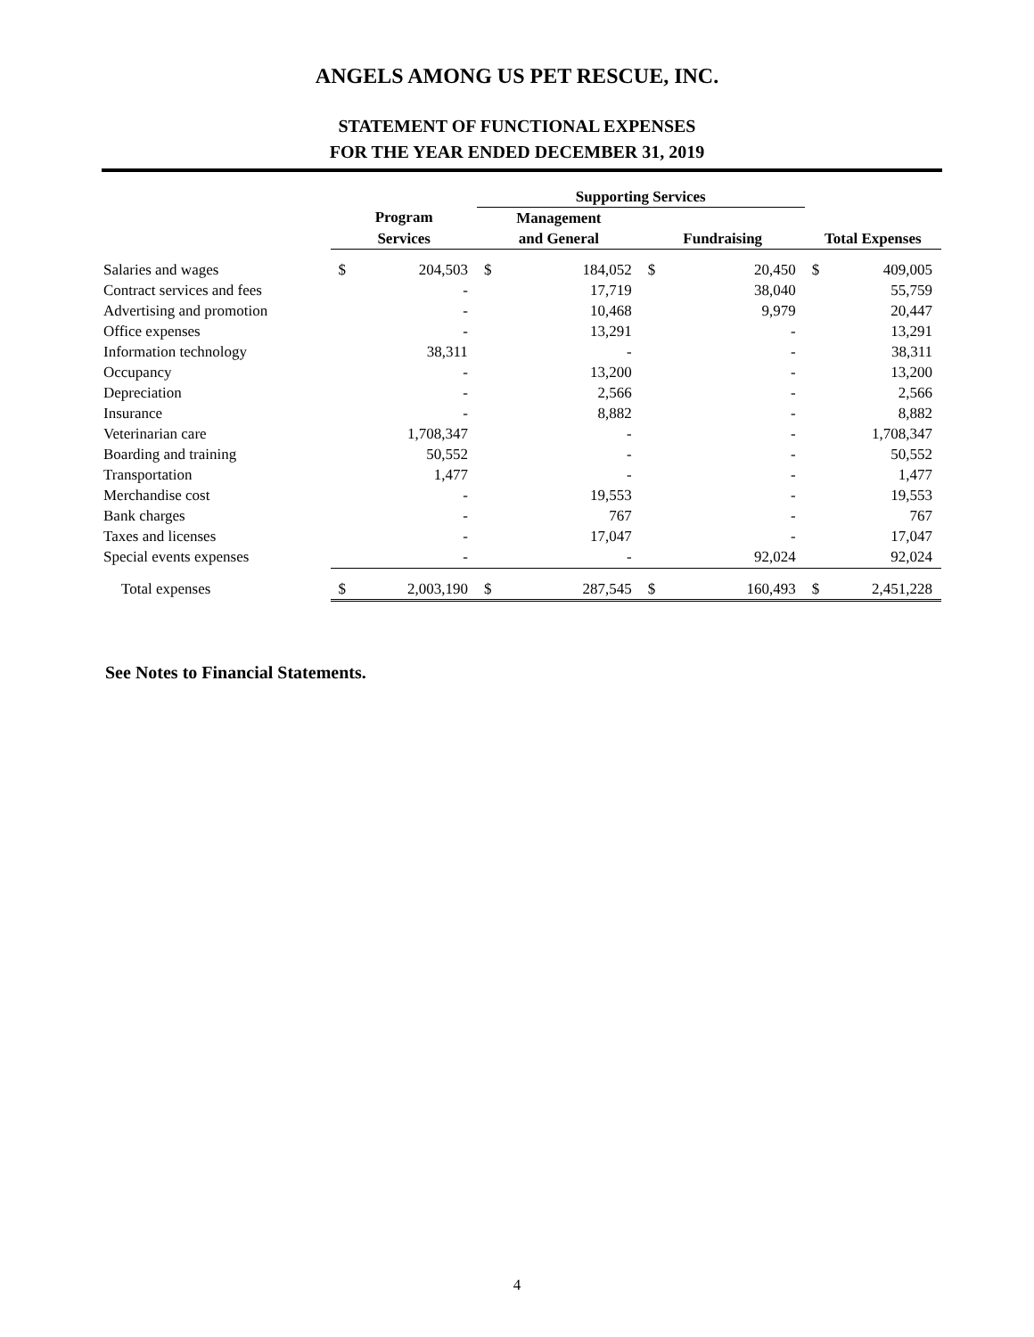ANGELS AMONG US PET RESCUE, INC.
STATEMENT OF FUNCTIONAL EXPENSES
FOR THE YEAR ENDED DECEMBER 31, 2019
| | | | Supporting Services | | | | | |
| --- | --- | --- | --- | --- | --- | --- | --- | --- |
| | Program | | Management | | | | | |
| | Services | | and General | | Fundraising | | Total Expenses | |
| Salaries and wages | $ | 204,503 | $ | 184,052 | $ | 20,450 | $ | 409,005 |
| Contract services and fees | | - | | 17,719 | | 38,040 | | 55,759 |
| Advertising and promotion | | - | | 10,468 | | 9,979 | | 20,447 |
| Office expenses | | - | | 13,291 | | - | | 13,291 |
| Information technology | | 38,311 | | - | | - | | 38,311 |
| Occupancy | | - | | 13,200 | | - | | 13,200 |
| Depreciation | | - | | 2,566 | | - | | 2,566 |
| Insurance | | - | | 8,882 | | - | | 8,882 |
| Veterinarian care | | 1,708,347 | | - | | - | | 1,708,347 |
| Boarding and training | | 50,552 | | - | | - | | 50,552 |
| Transportation | | 1,477 | | - | | - | | 1,477 |
| Merchandise cost | | - | | 19,553 | | - | | 19,553 |
| Bank charges | | - | | 767 | | - | | 767 |
| Taxes and licenses | | - | | 17,047 | | - | | 17,047 |
| Special events expenses | | - | | - | | 92,024 | | 92,024 |
| Total expenses | $ | 2,003,190 | $ | 287,545 | $ | 160,493 | $ | 2,451,228 |
See Notes to Financial Statements.
4